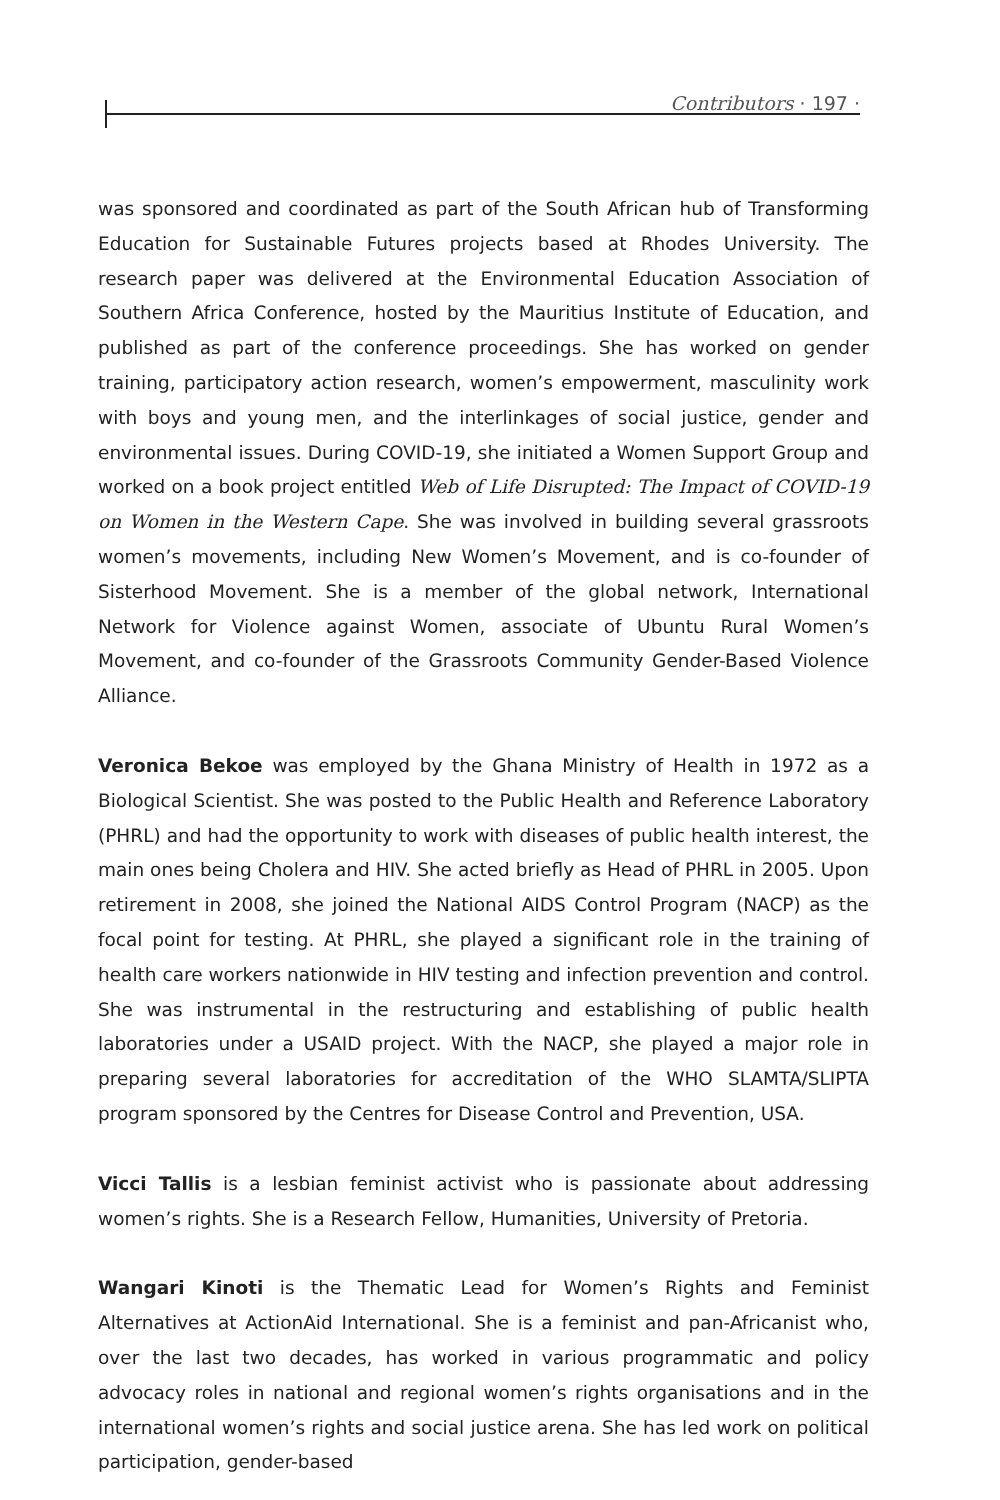Contributors · 197 ·
was sponsored and coordinated as part of the South African hub of Transforming Education for Sustainable Futures projects based at Rhodes University. The research paper was delivered at the Environmental Education Association of Southern Africa Conference, hosted by the Mauritius Institute of Education, and published as part of the conference proceedings. She has worked on gender training, participatory action research, women’s empowerment, masculinity work with boys and young men, and the interlinkages of social justice, gender and environmental issues. During COVID-19, she initiated a Women Support Group and worked on a book project entitled Web of Life Disrupted: The Impact of COVID-19 on Women in the Western Cape. She was involved in building several grassroots women’s movements, including New Women’s Movement, and is co-founder of Sisterhood Movement. She is a member of the global network, International Network for Violence against Women, associate of Ubuntu Rural Women’s Movement, and co-founder of the Grassroots Community Gender-Based Violence Alliance.
Veronica Bekoe was employed by the Ghana Ministry of Health in 1972 as a Biological Scientist. She was posted to the Public Health and Reference Laboratory (PHRL) and had the opportunity to work with diseases of public health interest, the main ones being Cholera and HIV. She acted briefly as Head of PHRL in 2005. Upon retirement in 2008, she joined the National AIDS Control Program (NACP) as the focal point for testing. At PHRL, she played a significant role in the training of health care workers nationwide in HIV testing and infection prevention and control. She was instrumental in the restructuring and establishing of public health laboratories under a USAID project. With the NACP, she played a major role in preparing several laboratories for accreditation of the WHO SLAMTA/SLIPTA program sponsored by the Centres for Disease Control and Prevention, USA.
Vicci Tallis is a lesbian feminist activist who is passionate about addressing women’s rights. She is a Research Fellow, Humanities, University of Pretoria.
Wangari Kinoti is the Thematic Lead for Women’s Rights and Feminist Alternatives at ActionAid International. She is a feminist and pan-Africanist who, over the last two decades, has worked in various programmatic and policy advocacy roles in national and regional women’s rights organisations and in the international women’s rights and social justice arena. She has led work on political participation, gender-based